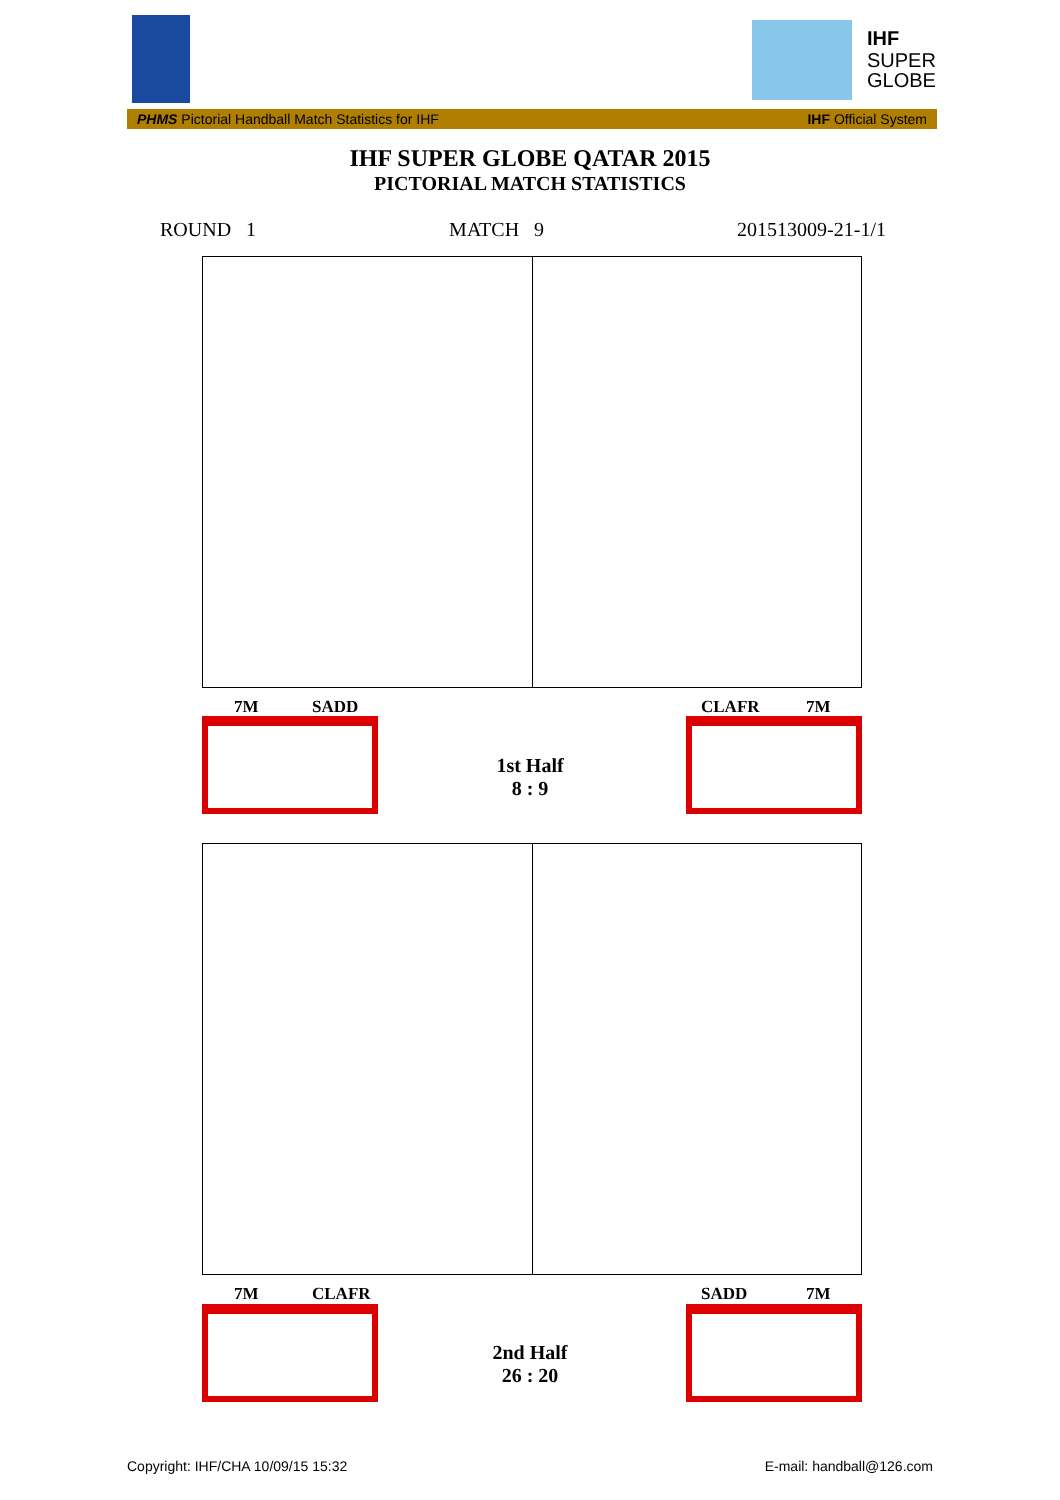IHF
SUPER
GLOBE
PHMS Pictorial Handball Match Statistics for IHF IHF Official System
IHF SUPER GLOBE QATAR 2015
PICTORIAL MATCH STATISTICS
ROUND 1 MATCH 9 201513009-21-1/1
7M SADD CLAFR 7M
1st Half
8 : 9
7M CLAFR SADD 7M
2nd Half
26 : 20
Copyright: IHF/CHA 10/09/15 15:32
E-mail: handball@126.com